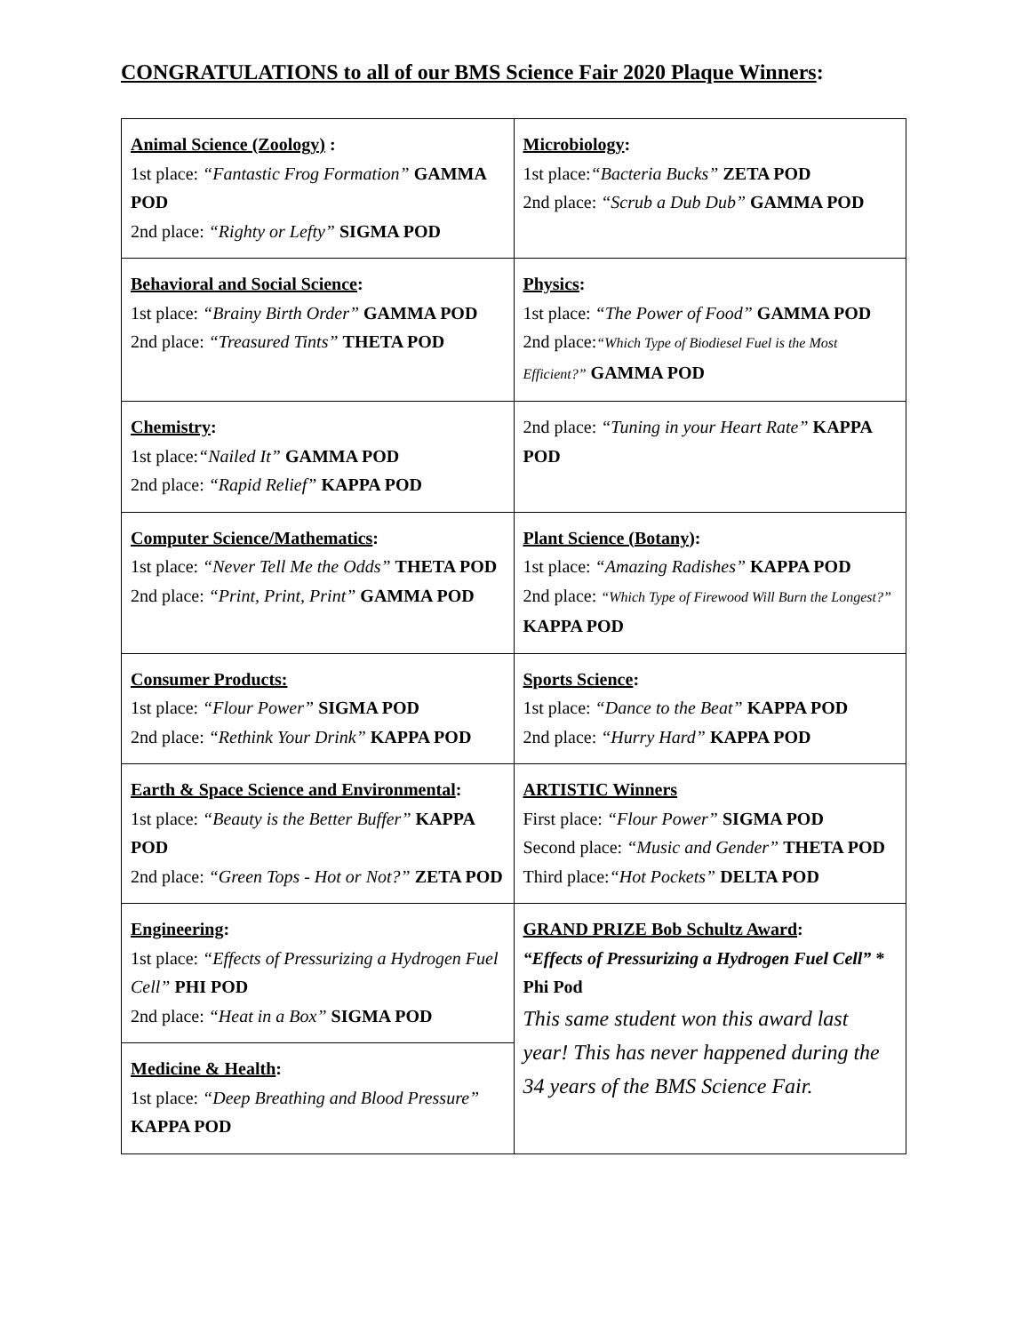CONGRATULATIONS to all of our BMS Science Fair 2020 Plaque Winners:
| Animal Science (Zoology) : 1st place: “Fantastic Frog Formation” GAMMA POD 2nd place: “Righty or Lefty” SIGMA POD | Microbiology : 1st place: “Bacteria Bucks” ZETA POD 2nd place: “Scrub a Dub Dub” GAMMA POD |
| Behavioral and Social Science : 1st place: “Brainy Birth Order” GAMMA POD 2nd place: “Treasured Tints” THETA POD | Physics : 1st place: “The Power of Food” GAMMA POD 2nd place: “Which Type of Biodiesel Fuel is the Most Efficient?” GAMMA POD |
| Chemistry : 1st place: “Nailed It” GAMMA POD 2nd place: “Rapid Relief” KAPPA POD | 2nd place: “Tuning in your Heart Rate” KAPPA POD |
| Computer Science/Mathematics : 1st place: “Never Tell Me the Odds” THETA POD 2nd place: “Print, Print, Print” GAMMA POD | Plant Science (Botany) : 1st place: “Amazing Radishes” KAPPA POD 2nd place: “Which Type of Firewood Will Burn the Longest?” KAPPA POD |
| Consumer Products: 1st place: “Flour Power” SIGMA POD 2nd place: “Rethink Your Drink” KAPPA POD | Sports Science : 1st place: “Dance to the Beat” KAPPA POD 2nd place: “Hurry Hard” KAPPA POD |
| Earth & Space Science and Environmental : 1st place: “Beauty is the Better Buffer” KAPPA POD 2nd place: “Green Tops - Hot or Not?” ZETA POD | ARTISTIC Winners First place: “Flour Power” SIGMA POD Second place: “Music and Gender” THETA POD Third place: “Hot Pockets” DELTA POD |
| Engineering : 1st place: “Effects of Pressurizing a Hydrogen Fuel Cell” PHI POD 2nd place: “Heat in a Box” SIGMA POD | GRAND PRIZE Bob Schultz Award : “Effects of Pressurizing a Hydrogen Fuel Cell” * Phi Pod This same student won this award last year! This has never happened during the 34 years of the BMS Science Fair. |
| Medicine & Health : 1st place: “Deep Breathing and Blood Pressure” KAPPA POD | |